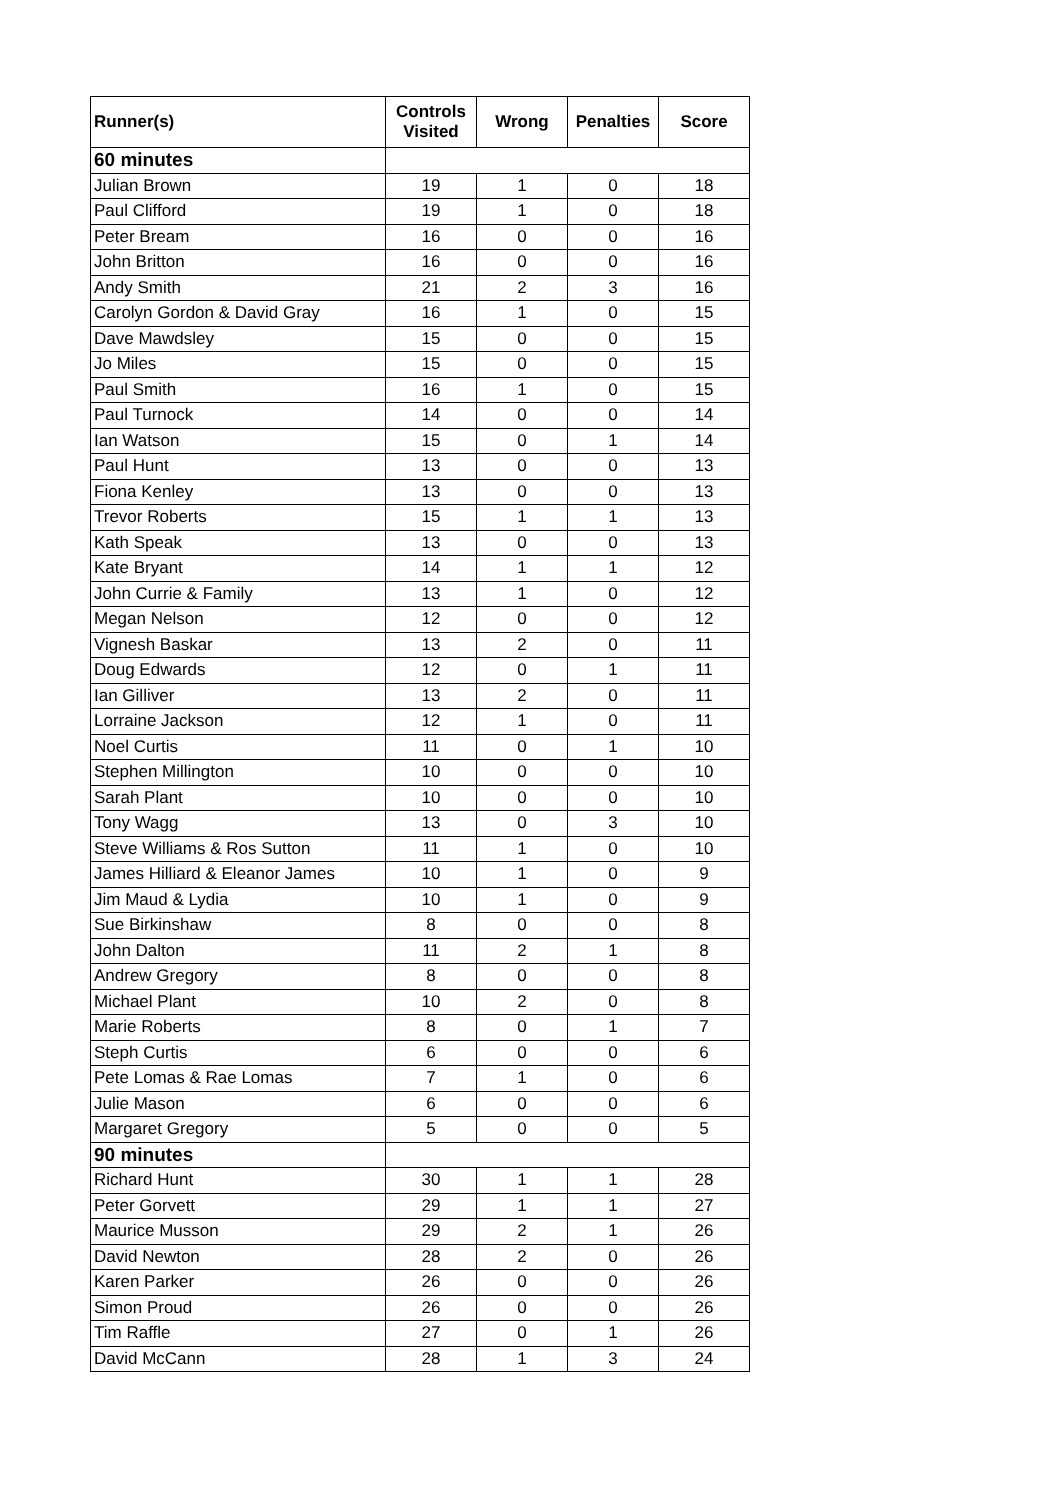| Runner(s) | Controls Visited | Wrong | Penalties | Score |
| --- | --- | --- | --- | --- |
| 60 minutes | | | | |
| Julian Brown | 19 | 1 | 0 | 18 |
| Paul Clifford | 19 | 1 | 0 | 18 |
| Peter Bream | 16 | 0 | 0 | 16 |
| John Britton | 16 | 0 | 0 | 16 |
| Andy Smith | 21 | 2 | 3 | 16 |
| Carolyn Gordon & David Gray | 16 | 1 | 0 | 15 |
| Dave Mawdsley | 15 | 0 | 0 | 15 |
| Jo Miles | 15 | 0 | 0 | 15 |
| Paul Smith | 16 | 1 | 0 | 15 |
| Paul Turnock | 14 | 0 | 0 | 14 |
| Ian Watson | 15 | 0 | 1 | 14 |
| Paul Hunt | 13 | 0 | 0 | 13 |
| Fiona Kenley | 13 | 0 | 0 | 13 |
| Trevor Roberts | 15 | 1 | 1 | 13 |
| Kath Speak | 13 | 0 | 0 | 13 |
| Kate Bryant | 14 | 1 | 1 | 12 |
| John Currie & Family | 13 | 1 | 0 | 12 |
| Megan Nelson | 12 | 0 | 0 | 12 |
| Vignesh Baskar | 13 | 2 | 0 | 11 |
| Doug Edwards | 12 | 0 | 1 | 11 |
| Ian Gilliver | 13 | 2 | 0 | 11 |
| Lorraine Jackson | 12 | 1 | 0 | 11 |
| Noel Curtis | 11 | 0 | 1 | 10 |
| Stephen Millington | 10 | 0 | 0 | 10 |
| Sarah Plant | 10 | 0 | 0 | 10 |
| Tony Wagg | 13 | 0 | 3 | 10 |
| Steve Williams & Ros Sutton | 11 | 1 | 0 | 10 |
| James Hilliard & Eleanor James | 10 | 1 | 0 | 9 |
| Jim Maud & Lydia | 10 | 1 | 0 | 9 |
| Sue Birkinshaw | 8 | 0 | 0 | 8 |
| John Dalton | 11 | 2 | 1 | 8 |
| Andrew Gregory | 8 | 0 | 0 | 8 |
| Michael Plant | 10 | 2 | 0 | 8 |
| Marie Roberts | 8 | 0 | 1 | 7 |
| Steph Curtis | 6 | 0 | 0 | 6 |
| Pete Lomas & Rae Lomas | 7 | 1 | 0 | 6 |
| Julie Mason | 6 | 0 | 0 | 6 |
| Margaret Gregory | 5 | 0 | 0 | 5 |
| 90 minutes | | | | |
| Richard Hunt | 30 | 1 | 1 | 28 |
| Peter Gorvett | 29 | 1 | 1 | 27 |
| Maurice Musson | 29 | 2 | 1 | 26 |
| David Newton | 28 | 2 | 0 | 26 |
| Karen Parker | 26 | 0 | 0 | 26 |
| Simon Proud | 26 | 0 | 0 | 26 |
| Tim Raffle | 27 | 0 | 1 | 26 |
| David McCann | 28 | 1 | 3 | 24 |